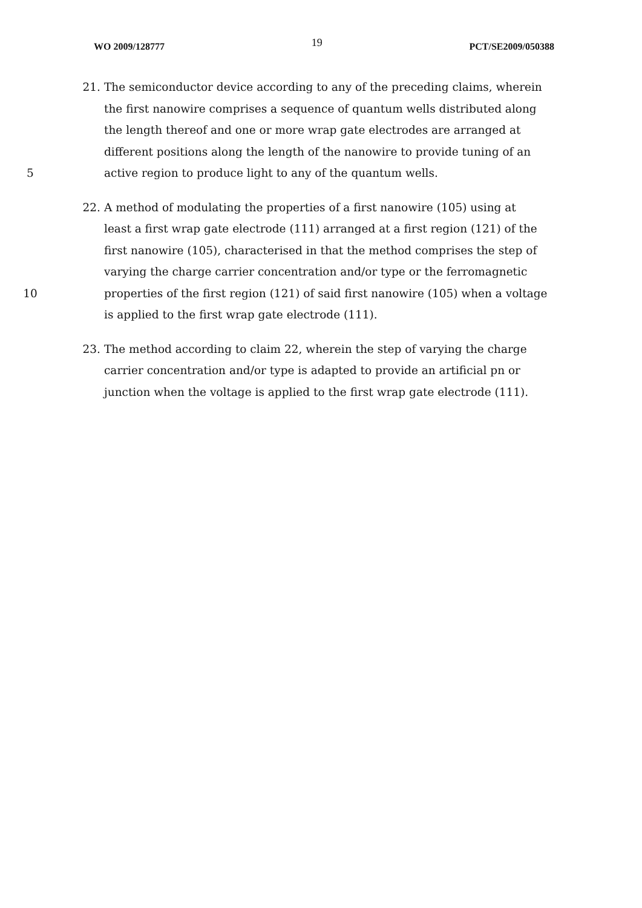WO 2009/128777 19 PCT/SE2009/050388
21. The semiconductor device according to any of the preceding claims, wherein
the first nanowire comprises a sequence of quantum wells distributed along
the length thereof and one or more wrap gate electrodes are arranged at
different positions along the length of the nanowire to provide tuning of an
5 active region to produce light to any of the quantum wells.
22. A method of modulating the properties of a first nanowire (105) using at
least a first wrap gate electrode (111) arranged at a first region (121) of the
first nanowire (105), characterised in that the method comprises the step of
varying the charge carrier concentration and/or type or the ferromagnetic
10 properties of the first region (121) of said first nanowire (105) when a voltage
is applied to the first wrap gate electrode (111).
23. The method according to claim 22, wherein the step of varying the charge
carrier concentration and/or type is adapted to provide an artificial pn or
junction when the voltage is applied to the first wrap gate electrode (111).